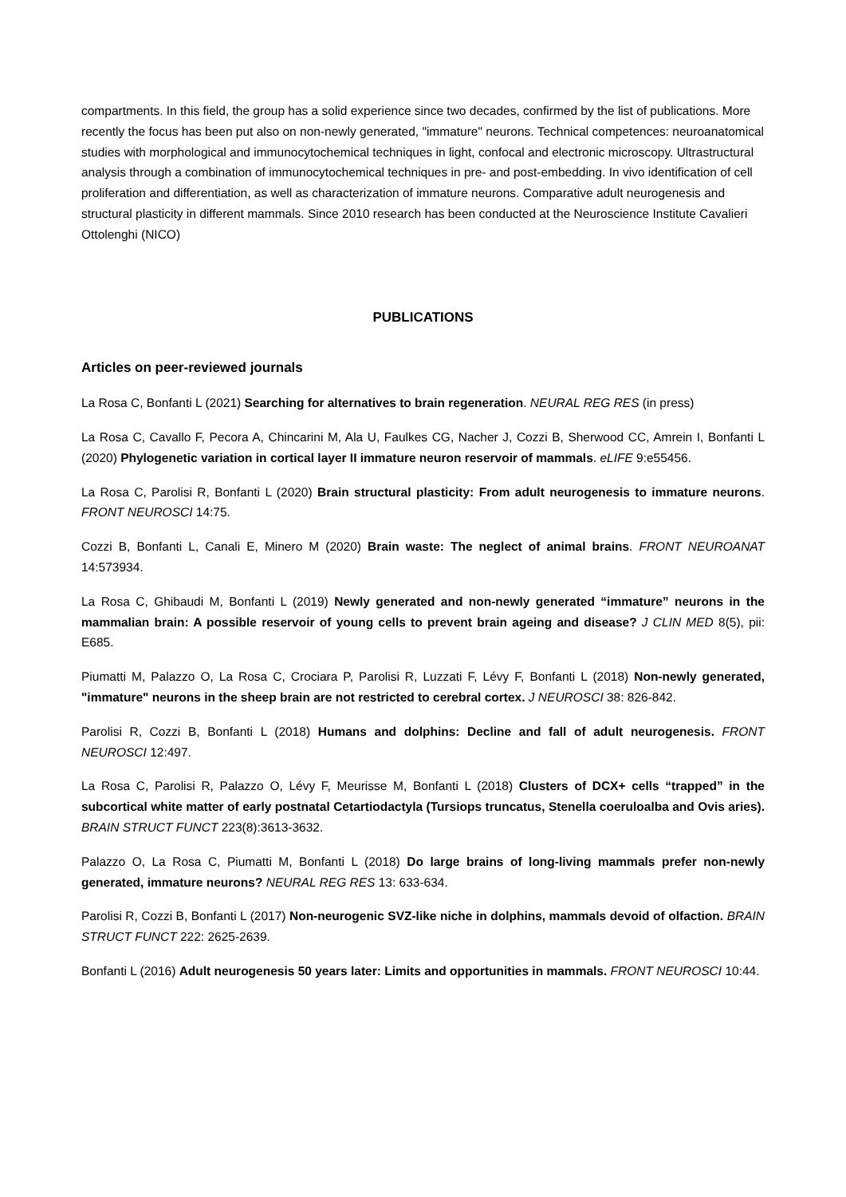compartments. In this field, the group has a solid experience since two decades, confirmed by the list of publications. More recently the focus has been put also on non-newly generated, "immature" neurons. Technical competences: neuroanatomical studies with morphological and immunocytochemical techniques in light, confocal and electronic microscopy. Ultrastructural analysis through a combination of immunocytochemical techniques in pre- and post-embedding. In vivo identification of cell proliferation and differentiation, as well as characterization of immature neurons. Comparative adult neurogenesis and structural plasticity in different mammals. Since 2010 research has been conducted at the Neuroscience Institute Cavalieri Ottolenghi (NICO)
PUBLICATIONS
Articles on peer-reviewed journals
La Rosa C, Bonfanti L (2021) Searching for alternatives to brain regeneration. NEURAL REG RES (in press)
La Rosa C, Cavallo F, Pecora A, Chincarini M, Ala U, Faulkes CG, Nacher J, Cozzi B, Sherwood CC, Amrein I, Bonfanti L (2020) Phylogenetic variation in cortical layer II immature neuron reservoir of mammals. eLIFE 9:e55456.
La Rosa C, Parolisi R, Bonfanti L (2020) Brain structural plasticity: From adult neurogenesis to immature neurons. FRONT NEUROSCI 14:75.
Cozzi B, Bonfanti L, Canali E, Minero M (2020) Brain waste: The neglect of animal brains. FRONT NEUROANAT 14:573934.
La Rosa C, Ghibaudi M, Bonfanti L (2019) Newly generated and non-newly generated “immature” neurons in the mammalian brain: A possible reservoir of young cells to prevent brain ageing and disease? J CLIN MED 8(5), pii: E685.
Piumatti M, Palazzo O, La Rosa C, Crociara P, Parolisi R, Luzzati F, Lévy F, Bonfanti L (2018) Non-newly generated, "immature" neurons in the sheep brain are not restricted to cerebral cortex. J NEUROSCI 38: 826-842.
Parolisi R, Cozzi B, Bonfanti L (2018) Humans and dolphins: Decline and fall of adult neurogenesis. FRONT NEUROSCI 12:497.
La Rosa C, Parolisi R, Palazzo O, Lévy F, Meurisse M, Bonfanti L (2018) Clusters of DCX+ cells “trapped” in the subcortical white matter of early postnatal Cetartiodactyla (Tursiops truncatus, Stenella coeruloalba and Ovis aries). BRAIN STRUCT FUNCT 223(8):3613-3632.
Palazzo O, La Rosa C, Piumatti M, Bonfanti L (2018) Do large brains of long-living mammals prefer non-newly generated, immature neurons? NEURAL REG RES 13: 633-634.
Parolisi R, Cozzi B, Bonfanti L (2017) Non-neurogenic SVZ-like niche in dolphins, mammals devoid of olfaction. BRAIN STRUCT FUNCT 222: 2625-2639.
Bonfanti L (2016) Adult neurogenesis 50 years later: Limits and opportunities in mammals. FRONT NEUROSCI 10:44.